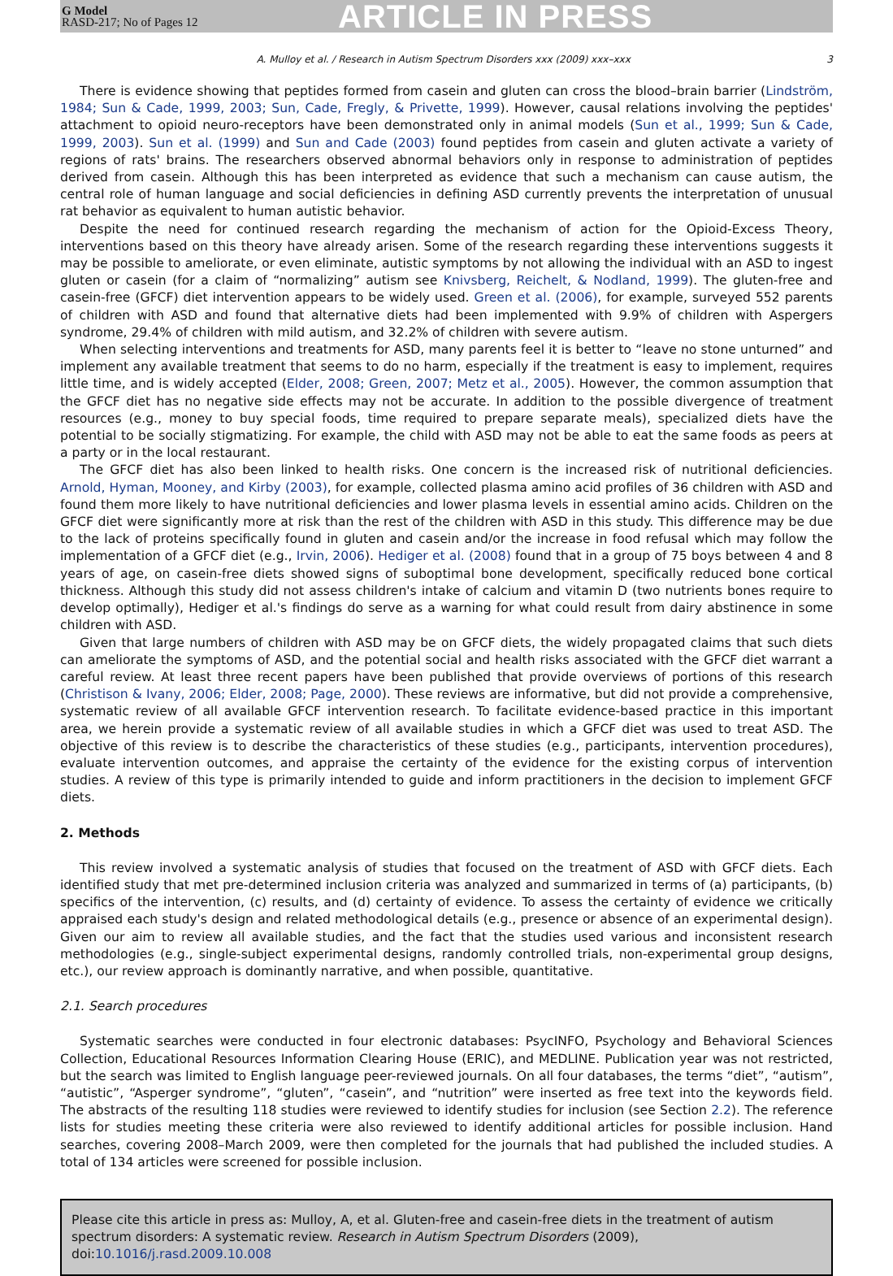G Model
RASD-217; No of Pages 12
ARTICLE IN PRESS
A. Mulloy et al. / Research in Autism Spectrum Disorders xxx (2009) xxx–xxx 3
There is evidence showing that peptides formed from casein and gluten can cross the blood–brain barrier (Lindström, 1984; Sun & Cade, 1999, 2003; Sun, Cade, Fregly, & Privette, 1999). However, causal relations involving the peptides' attachment to opioid neuro-receptors have been demonstrated only in animal models (Sun et al., 1999; Sun & Cade, 1999, 2003). Sun et al. (1999) and Sun and Cade (2003) found peptides from casein and gluten activate a variety of regions of rats' brains. The researchers observed abnormal behaviors only in response to administration of peptides derived from casein. Although this has been interpreted as evidence that such a mechanism can cause autism, the central role of human language and social deficiencies in defining ASD currently prevents the interpretation of unusual rat behavior as equivalent to human autistic behavior.
Despite the need for continued research regarding the mechanism of action for the Opioid-Excess Theory, interventions based on this theory have already arisen. Some of the research regarding these interventions suggests it may be possible to ameliorate, or even eliminate, autistic symptoms by not allowing the individual with an ASD to ingest gluten or casein (for a claim of “normalizing” autism see Knivsberg, Reichelt, & Nodland, 1999). The gluten-free and casein-free (GFCF) diet intervention appears to be widely used. Green et al. (2006), for example, surveyed 552 parents of children with ASD and found that alternative diets had been implemented with 9.9% of children with Aspergers syndrome, 29.4% of children with mild autism, and 32.2% of children with severe autism.
When selecting interventions and treatments for ASD, many parents feel it is better to “leave no stone unturned” and implement any available treatment that seems to do no harm, especially if the treatment is easy to implement, requires little time, and is widely accepted (Elder, 2008; Green, 2007; Metz et al., 2005). However, the common assumption that the GFCF diet has no negative side effects may not be accurate. In addition to the possible divergence of treatment resources (e.g., money to buy special foods, time required to prepare separate meals), specialized diets have the potential to be socially stigmatizing. For example, the child with ASD may not be able to eat the same foods as peers at a party or in the local restaurant.
The GFCF diet has also been linked to health risks. One concern is the increased risk of nutritional deficiencies. Arnold, Hyman, Mooney, and Kirby (2003), for example, collected plasma amino acid profiles of 36 children with ASD and found them more likely to have nutritional deficiencies and lower plasma levels in essential amino acids. Children on the GFCF diet were significantly more at risk than the rest of the children with ASD in this study. This difference may be due to the lack of proteins specifically found in gluten and casein and/or the increase in food refusal which may follow the implementation of a GFCF diet (e.g., Irvin, 2006). Hediger et al. (2008) found that in a group of 75 boys between 4 and 8 years of age, on casein-free diets showed signs of suboptimal bone development, specifically reduced bone cortical thickness. Although this study did not assess children's intake of calcium and vitamin D (two nutrients bones require to develop optimally), Hediger et al.'s findings do serve as a warning for what could result from dairy abstinence in some children with ASD.
Given that large numbers of children with ASD may be on GFCF diets, the widely propagated claims that such diets can ameliorate the symptoms of ASD, and the potential social and health risks associated with the GFCF diet warrant a careful review. At least three recent papers have been published that provide overviews of portions of this research (Christison & Ivany, 2006; Elder, 2008; Page, 2000). These reviews are informative, but did not provide a comprehensive, systematic review of all available GFCF intervention research. To facilitate evidence-based practice in this important area, we herein provide a systematic review of all available studies in which a GFCF diet was used to treat ASD. The objective of this review is to describe the characteristics of these studies (e.g., participants, intervention procedures), evaluate intervention outcomes, and appraise the certainty of the evidence for the existing corpus of intervention studies. A review of this type is primarily intended to guide and inform practitioners in the decision to implement GFCF diets.
2. Methods
This review involved a systematic analysis of studies that focused on the treatment of ASD with GFCF diets. Each identified study that met pre-determined inclusion criteria was analyzed and summarized in terms of (a) participants, (b) specifics of the intervention, (c) results, and (d) certainty of evidence. To assess the certainty of evidence we critically appraised each study's design and related methodological details (e.g., presence or absence of an experimental design). Given our aim to review all available studies, and the fact that the studies used various and inconsistent research methodologies (e.g., single-subject experimental designs, randomly controlled trials, non-experimental group designs, etc.), our review approach is dominantly narrative, and when possible, quantitative.
2.1. Search procedures
Systematic searches were conducted in four electronic databases: PsycINFO, Psychology and Behavioral Sciences Collection, Educational Resources Information Clearing House (ERIC), and MEDLINE. Publication year was not restricted, but the search was limited to English language peer-reviewed journals. On all four databases, the terms “diet”, “autism”, “autistic”, “Asperger syndrome”, “gluten”, “casein”, and “nutrition” were inserted as free text into the keywords field. The abstracts of the resulting 118 studies were reviewed to identify studies for inclusion (see Section 2.2). The reference lists for studies meeting these criteria were also reviewed to identify additional articles for possible inclusion. Hand searches, covering 2008–March 2009, were then completed for the journals that had published the included studies. A total of 134 articles were screened for possible inclusion.
Please cite this article in press as: Mulloy, A, et al. Gluten-free and casein-free diets in the treatment of autism spectrum disorders: A systematic review. Research in Autism Spectrum Disorders (2009), doi:10.1016/j.rasd.2009.10.008